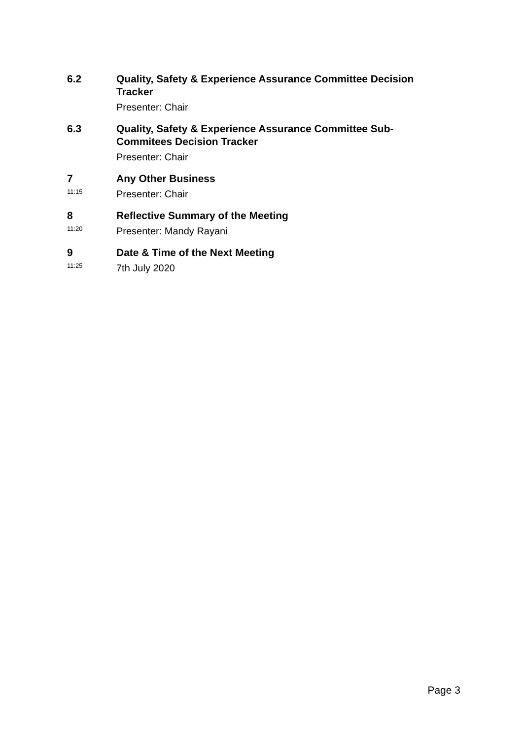6.2 Quality, Safety & Experience Assurance Committee Decision Tracker
Presenter: Chair
6.3 Quality, Safety & Experience Assurance Committee Sub-
Commitees Decision Tracker
Presenter: Chair
7
11:15
Any Other Business
Presenter: Chair
8
11:20
Reflective Summary of the Meeting
Presenter: Mandy Rayani
9
11:25
Date & Time of the Next Meeting
7th July 2020
Page 3